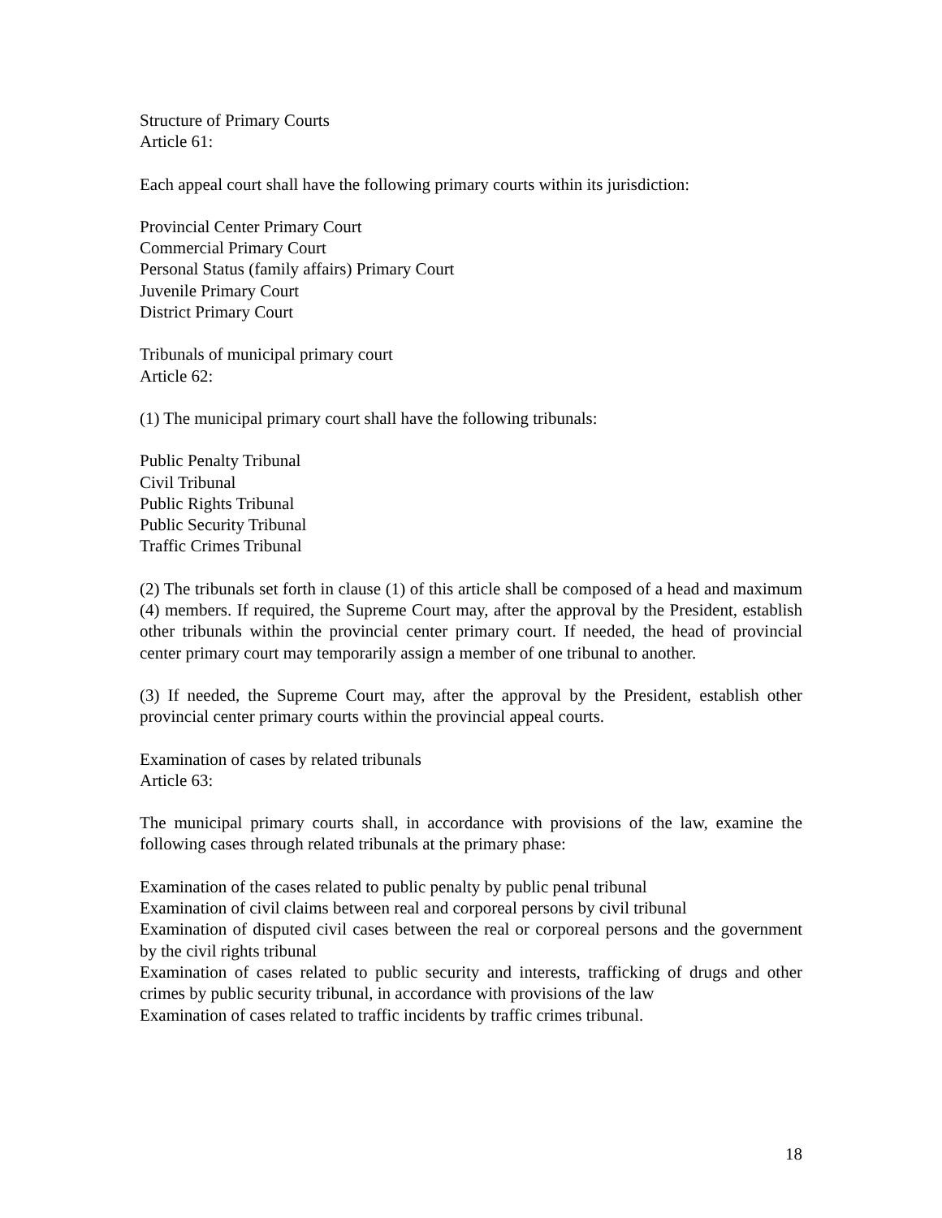Structure of Primary Courts
Article 61:
Each appeal court shall have the following primary courts within its jurisdiction:
Provincial Center Primary Court
Commercial Primary Court
Personal Status (family affairs) Primary Court
Juvenile Primary Court
District Primary Court
Tribunals of municipal primary court
Article 62:
(1) The municipal primary court shall have the following tribunals:
Public Penalty Tribunal
Civil Tribunal
Public Rights Tribunal
Public Security Tribunal
Traffic Crimes Tribunal
(2) The tribunals set forth in clause (1) of this article shall be composed of a head and maximum (4) members. If required, the Supreme Court may, after the approval by the President, establish other tribunals within the provincial center primary court. If needed, the head of provincial center primary court may temporarily assign a member of one tribunal to another.
(3) If needed, the Supreme Court may, after the approval by the President, establish other provincial center primary courts within the provincial appeal courts.
Examination of cases by related tribunals
Article 63:
The municipal primary courts shall, in accordance with provisions of the law, examine the following cases through related tribunals at the primary phase:
Examination of the cases related to public penalty by public penal tribunal
Examination of civil claims between real and corporeal persons by civil tribunal
Examination of disputed civil cases between the real or corporeal persons and the government by the civil rights tribunal
Examination of cases related to public security and interests, trafficking of drugs and other crimes by public security tribunal, in accordance with provisions of the law
Examination of cases related to traffic incidents by traffic crimes tribunal.
18